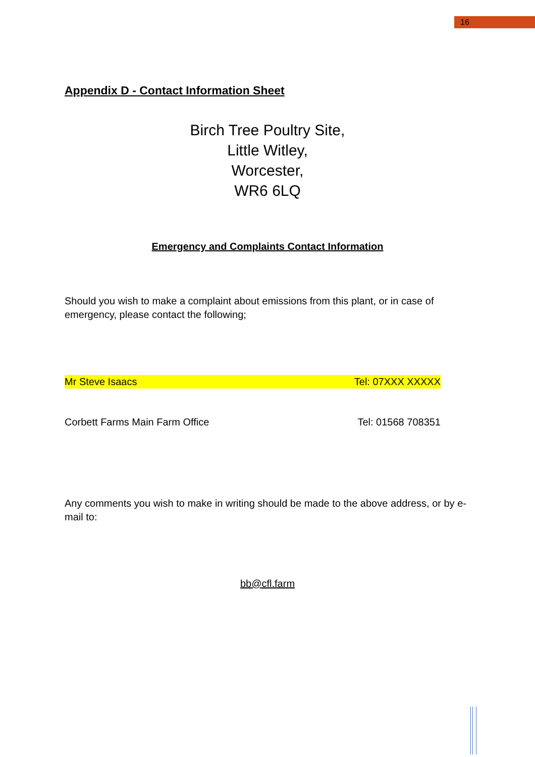16
Appendix D - Contact Information Sheet
Birch Tree Poultry Site,
Little Witley,
Worcester,
WR6 6LQ
Emergency and Complaints Contact Information
Should you wish to make a complaint about emissions from this plant, or in case of emergency, please contact the following;
Mr Steve Isaacs Tel: 07XXX XXXXX
Corbett Farms Main Farm Office Tel: 01568 708351
Any comments you wish to make in writing should be made to the above address, or by e-mail to:
bb@cfl.farm